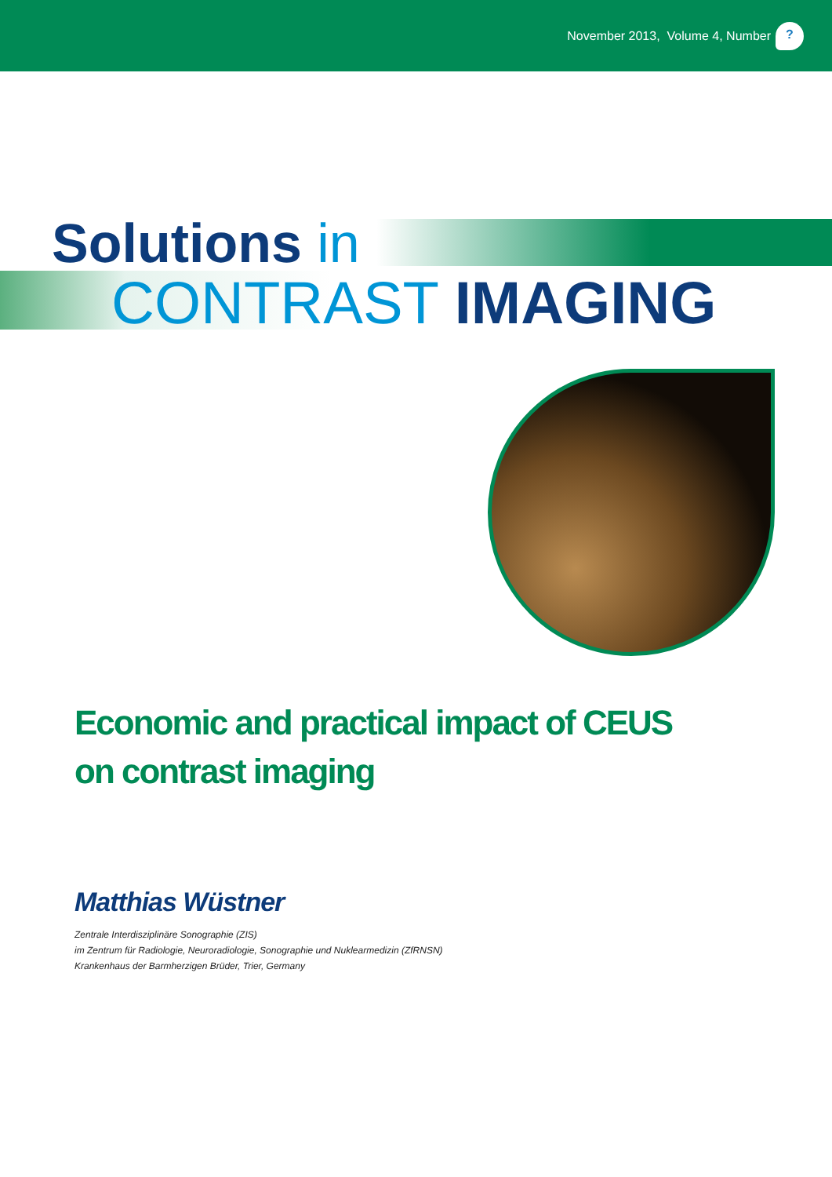November 2013, Volume 4, Number ?
Solutions in
CONTRAST IMAGING
Economic and practical impact of CEUS
on contrast imaging
Matthias Wüstner
Zentrale Interdisziplinäre Sonographie (ZIS)
im Zentrum für Radiologie, Neuroradiologie, Sonographie und Nuklearmedizin (ZfRNSN)
Krankenhaus der Barmherzigen Brüder, Trier, Germany